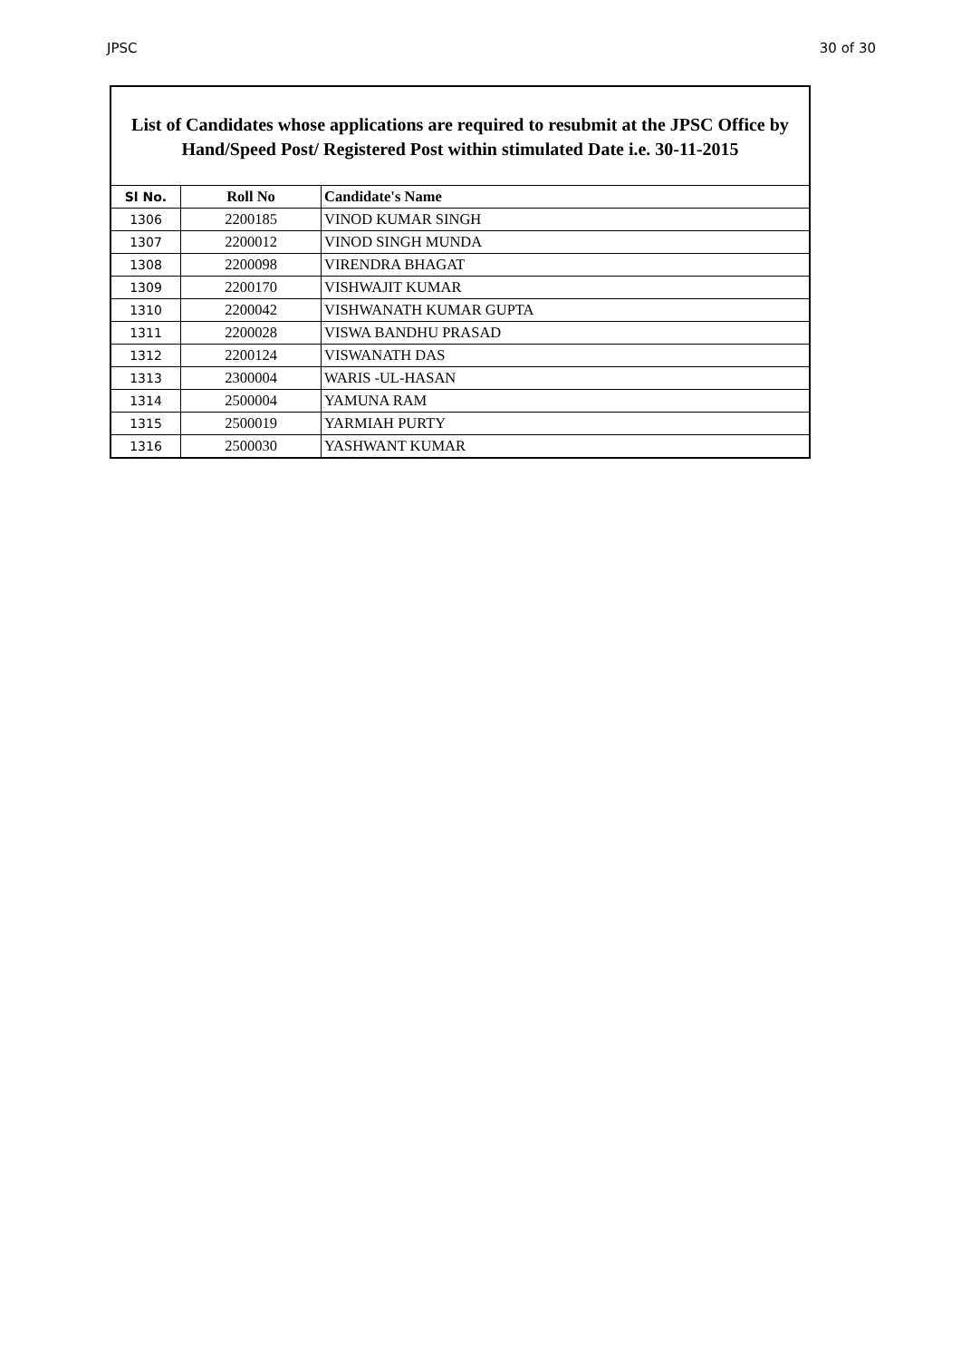JPSC 30 of 30
List of Candidates whose applications are required to resubmit at the JPSC Office by Hand/Speed Post/ Registered Post within stimulated Date i.e. 30-11-2015
| Sl No. | Roll No | Candidate's Name |
| --- | --- | --- |
| 1306 | 2200185 | VINOD KUMAR SINGH |
| 1307 | 2200012 | VINOD SINGH MUNDA |
| 1308 | 2200098 | VIRENDRA BHAGAT |
| 1309 | 2200170 | VISHWAJIT KUMAR |
| 1310 | 2200042 | VISHWANATH KUMAR GUPTA |
| 1311 | 2200028 | VISWA BANDHU PRASAD |
| 1312 | 2200124 | VISWANATH DAS |
| 1313 | 2300004 | WARIS -UL-HASAN |
| 1314 | 2500004 | YAMUNA RAM |
| 1315 | 2500019 | YARMIAH PURTY |
| 1316 | 2500030 | YASHWANT KUMAR |